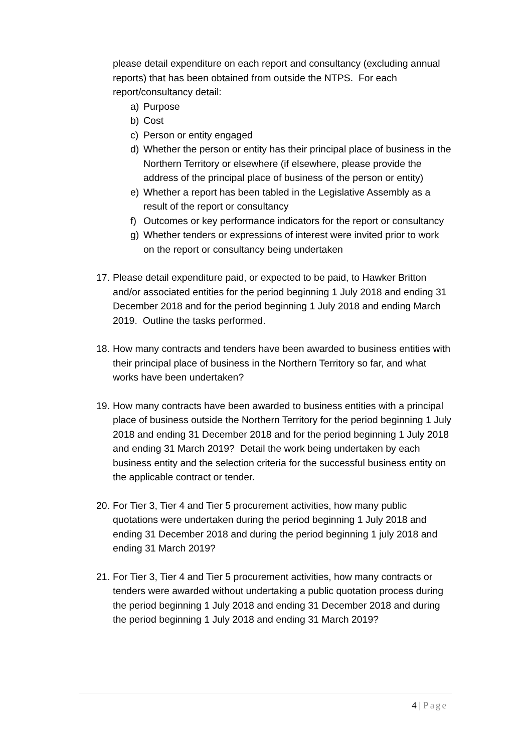please detail expenditure on each report and consultancy (excluding annual reports) that has been obtained from outside the NTPS. For each report/consultancy detail:
a) Purpose
b) Cost
c) Person or entity engaged
d) Whether the person or entity has their principal place of business in the Northern Territory or elsewhere (if elsewhere, please provide the address of the principal place of business of the person or entity)
e) Whether a report has been tabled in the Legislative Assembly as a result of the report or consultancy
f) Outcomes or key performance indicators for the report or consultancy
g) Whether tenders or expressions of interest were invited prior to work on the report or consultancy being undertaken
17. Please detail expenditure paid, or expected to be paid, to Hawker Britton and/or associated entities for the period beginning 1 July 2018 and ending 31 December 2018 and for the period beginning 1 July 2018 and ending March 2019. Outline the tasks performed.
18. How many contracts and tenders have been awarded to business entities with their principal place of business in the Northern Territory so far, and what works have been undertaken?
19. How many contracts have been awarded to business entities with a principal place of business outside the Northern Territory for the period beginning 1 July 2018 and ending 31 December 2018 and for the period beginning 1 July 2018 and ending 31 March 2019? Detail the work being undertaken by each business entity and the selection criteria for the successful business entity on the applicable contract or tender.
20. For Tier 3, Tier 4 and Tier 5 procurement activities, how many public quotations were undertaken during the period beginning 1 July 2018 and ending 31 December 2018 and during the period beginning 1 july 2018 and ending 31 March 2019?
21. For Tier 3, Tier 4 and Tier 5 procurement activities, how many contracts or tenders were awarded without undertaking a public quotation process during the period beginning 1 July 2018 and ending 31 December 2018 and during the period beginning 1 July 2018 and ending 31 March 2019?
4 | Page